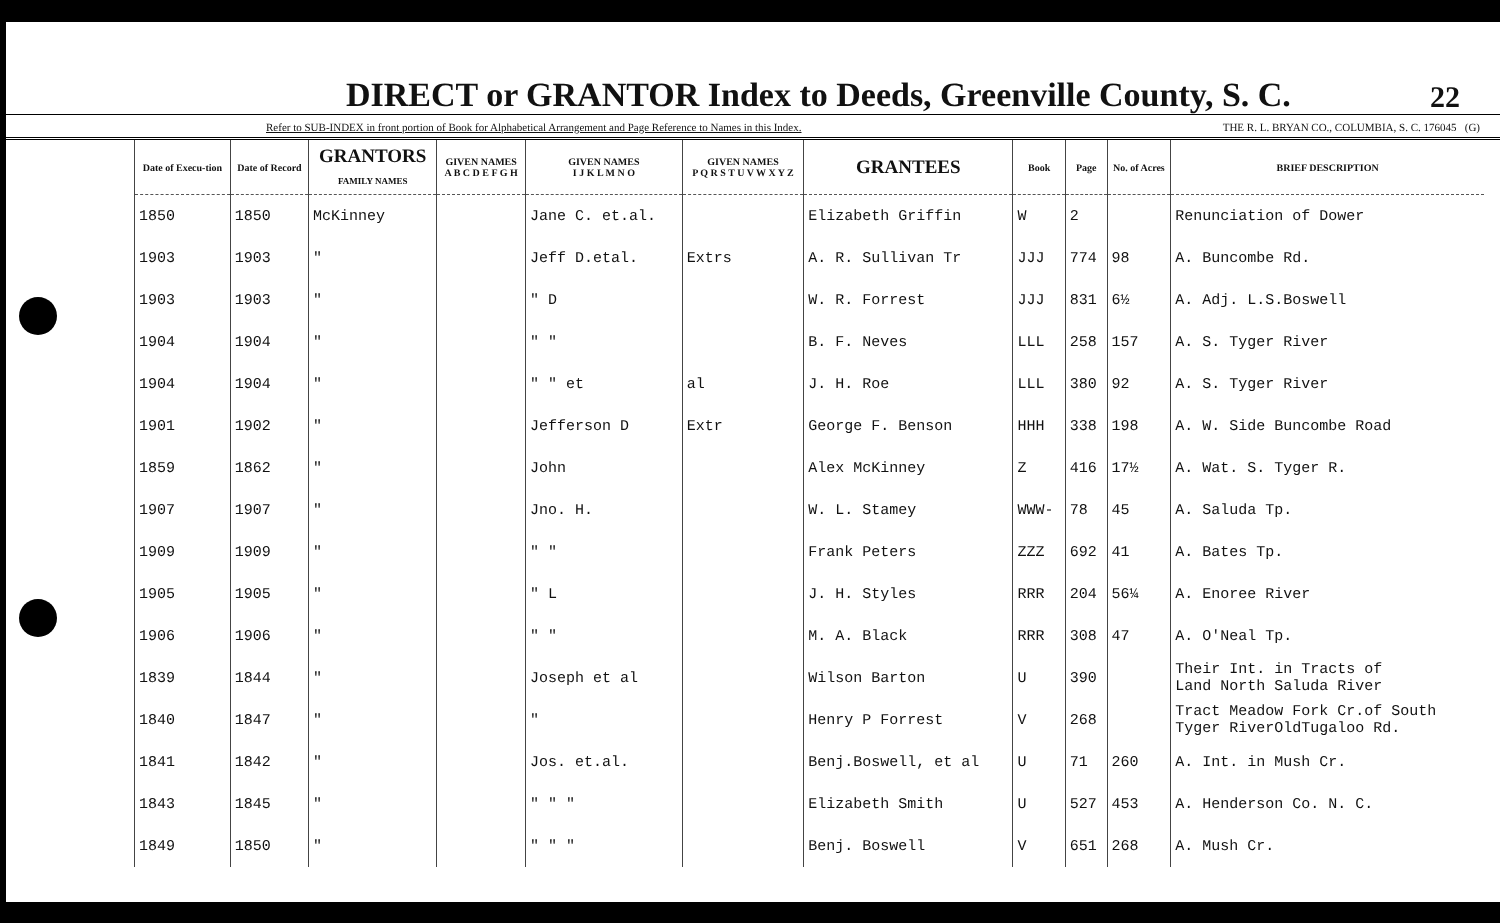DIRECT or GRANTOR Index to Deeds, Greenville County, S. C.
22
Refer to SUB-INDEX in front portion of Book for Alphabetical Arrangement and Page Reference to Names in this Index. THE R. L. BRYAN CO., COLUMBIA, S. C. 176045 (G)
| Date of Execu-tion | Date of Record | GRANTORS FAMILY NAMES | GIVEN NAMES A B C D E F G H | GIVEN NAMES I J K L M N O | GIVEN NAMES P Q R S T U V W X Y Z | GRANTEES | Book | Page | No. of Acres | BRIEF DESCRIPTION |
| --- | --- | --- | --- | --- | --- | --- | --- | --- | --- | --- |
| 1850 | 1850 | McKinney | | Jane C. et.al. | | Elizabeth Griffin | W | 2 | | Renunciation of Dower |
| 1903 | 1903 | " | | Jeff D.etal. | Extrs | A. R. Sullivan Tr | JJJ | 774 | 98 | A. Buncombe Rd. |
| 1903 | 1903 | " | | " D | | W. R. Forrest | JJJ | 831 | 6½ | A. Adj. L.S.Boswell |
| 1904 | 1904 | " | | " " | | B. F. Neves | LLL | 258 | 157 | A. S. Tyger River |
| 1904 | 1904 | " | | " " et | al | J. H. Roe | LLL | 380 | 92 | A. S. Tyger River |
| 1901 | 1902 | " | | Jefferson D | Extr | George F. Benson | HHH | 338 | 198 | A. W. Side Buncombe Road |
| 1859 | 1862 | " | | John | | Alex McKinney | Z | 416 | 17½ | A. Wat. S. Tyger R. |
| 1907 | 1907 | " | | Jno. H. | | W. L. Stamey | WWW- | 78 | 45 | A. Saluda Tp. |
| 1909 | 1909 | " | | " " | | Frank Peters | ZZZ | 692 | 41 | A. Bates Tp. |
| 1905 | 1905 | " | | " L | | J. H. Styles | RRR | 204 | 56¼ | A. Enoree River |
| 1906 | 1906 | " | | " " | | M. A. Black | RRR | 308 | 47 | A. O'Neal Tp. |
| 1839 | 1844 | " | | Joseph et al | | Wilson Barton | U | 390 | | Their Int. in Tracts of Land North Saluda River |
| 1840 | 1847 | " | | " | | Henry P Forrest | V | 268 | | Tract Meadow Fork Cr.of South Tyger RiverOldTugaloo Rd. |
| 1841 | 1842 | " | | Jos. et.al. | | Benj.Boswell, et al | U | 71 | 260 | A. Int. in Mush Cr. |
| 1843 | 1845 | " | | " " " | | Elizabeth Smith | U | 527 | 453 | A. Henderson Co. N. C. |
| 1849 | 1850 | " | | " " " | | Benj. Boswell | V | 651 | 268 | A. Mush Cr. |